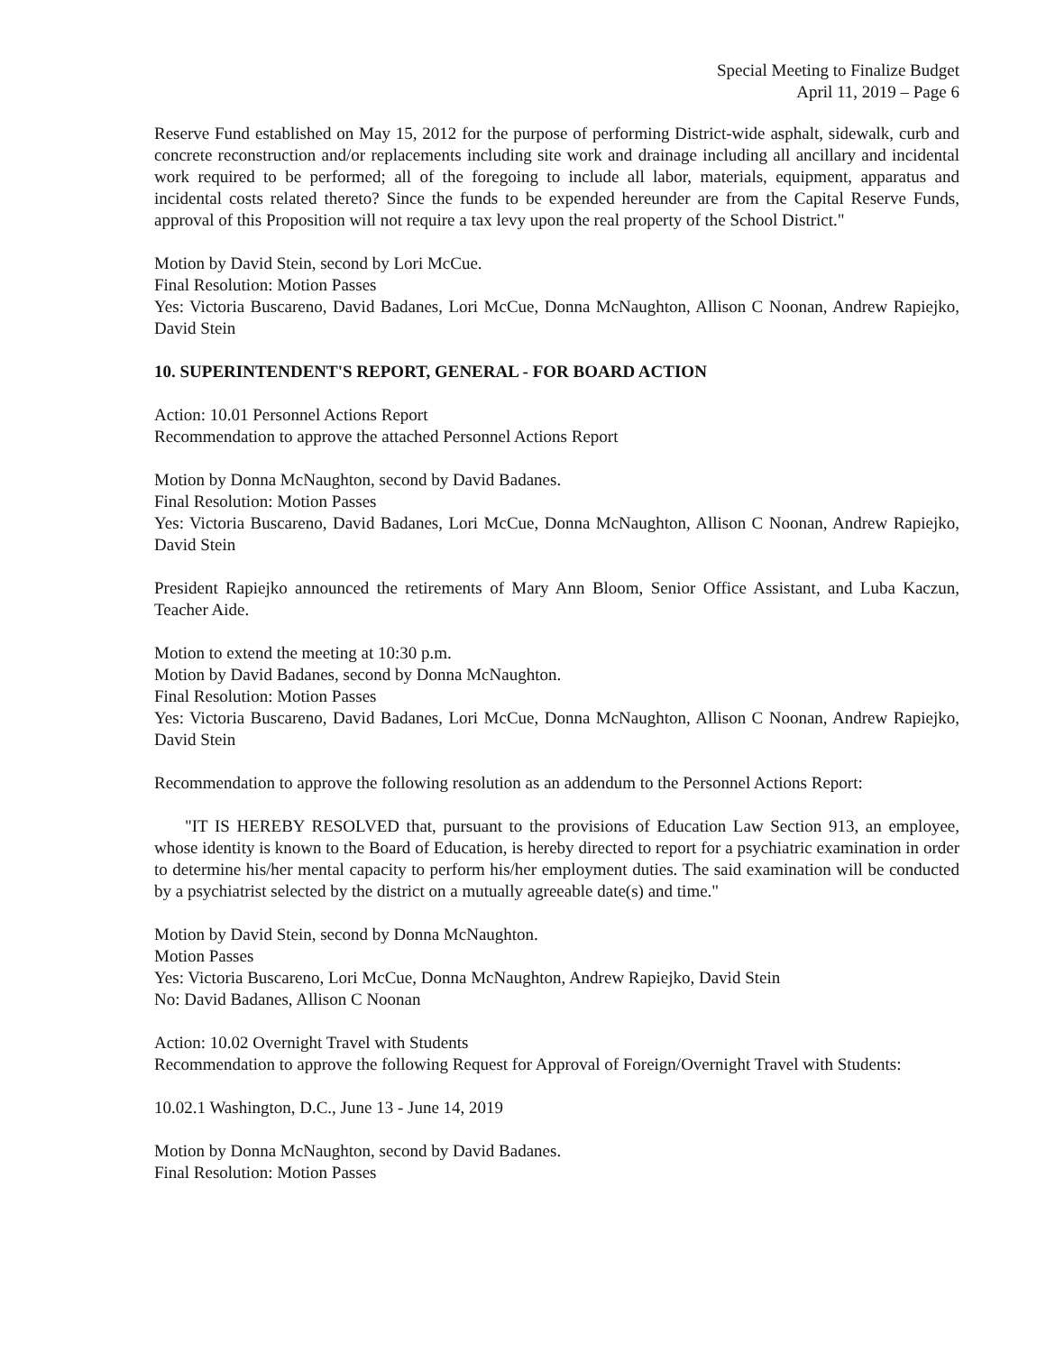Special Meeting to Finalize Budget
April 11, 2019 – Page 6
Reserve Fund established on May 15, 2012 for the purpose of performing District-wide asphalt, sidewalk, curb and concrete reconstruction and/or replacements including site work and drainage including all ancillary and incidental work required to be performed; all of the foregoing to include all labor, materials, equipment, apparatus and incidental costs related thereto? Since the funds to be expended hereunder are from the Capital Reserve Funds, approval of this Proposition will not require a tax levy upon the real property of the School District."
Motion by David Stein, second by Lori McCue.
Final Resolution: Motion Passes
Yes: Victoria Buscareno, David Badanes, Lori McCue, Donna McNaughton, Allison C Noonan, Andrew Rapiejko, David Stein
10. SUPERINTENDENT'S REPORT, GENERAL - FOR BOARD ACTION
Action: 10.01 Personnel Actions Report
Recommendation to approve the attached Personnel Actions Report
Motion by Donna McNaughton, second by David Badanes.
Final Resolution: Motion Passes
Yes: Victoria Buscareno, David Badanes, Lori McCue, Donna McNaughton, Allison C Noonan, Andrew Rapiejko, David Stein
President Rapiejko announced the retirements of Mary Ann Bloom, Senior Office Assistant, and Luba Kaczun, Teacher Aide.
Motion to extend the meeting at 10:30 p.m.
Motion by David Badanes, second by Donna McNaughton.
Final Resolution: Motion Passes
Yes: Victoria Buscareno, David Badanes, Lori McCue, Donna McNaughton, Allison C Noonan, Andrew Rapiejko, David Stein
Recommendation to approve the following resolution as an addendum to the Personnel Actions Report:
"IT IS HEREBY RESOLVED that, pursuant to the provisions of Education Law Section 913, an employee, whose identity is known to the Board of Education, is hereby directed to report for a psychiatric examination in order to determine his/her mental capacity to perform his/her employment duties. The said examination will be conducted by a psychiatrist selected by the district on a mutually agreeable date(s) and time."
Motion by David Stein, second by Donna McNaughton.
Motion Passes
Yes: Victoria Buscareno, Lori McCue, Donna McNaughton, Andrew Rapiejko, David Stein
No: David Badanes, Allison C Noonan
Action: 10.02 Overnight Travel with Students
Recommendation to approve the following Request for Approval of Foreign/Overnight Travel with Students:
10.02.1 Washington, D.C., June 13 - June 14, 2019
Motion by Donna McNaughton, second by David Badanes.
Final Resolution: Motion Passes